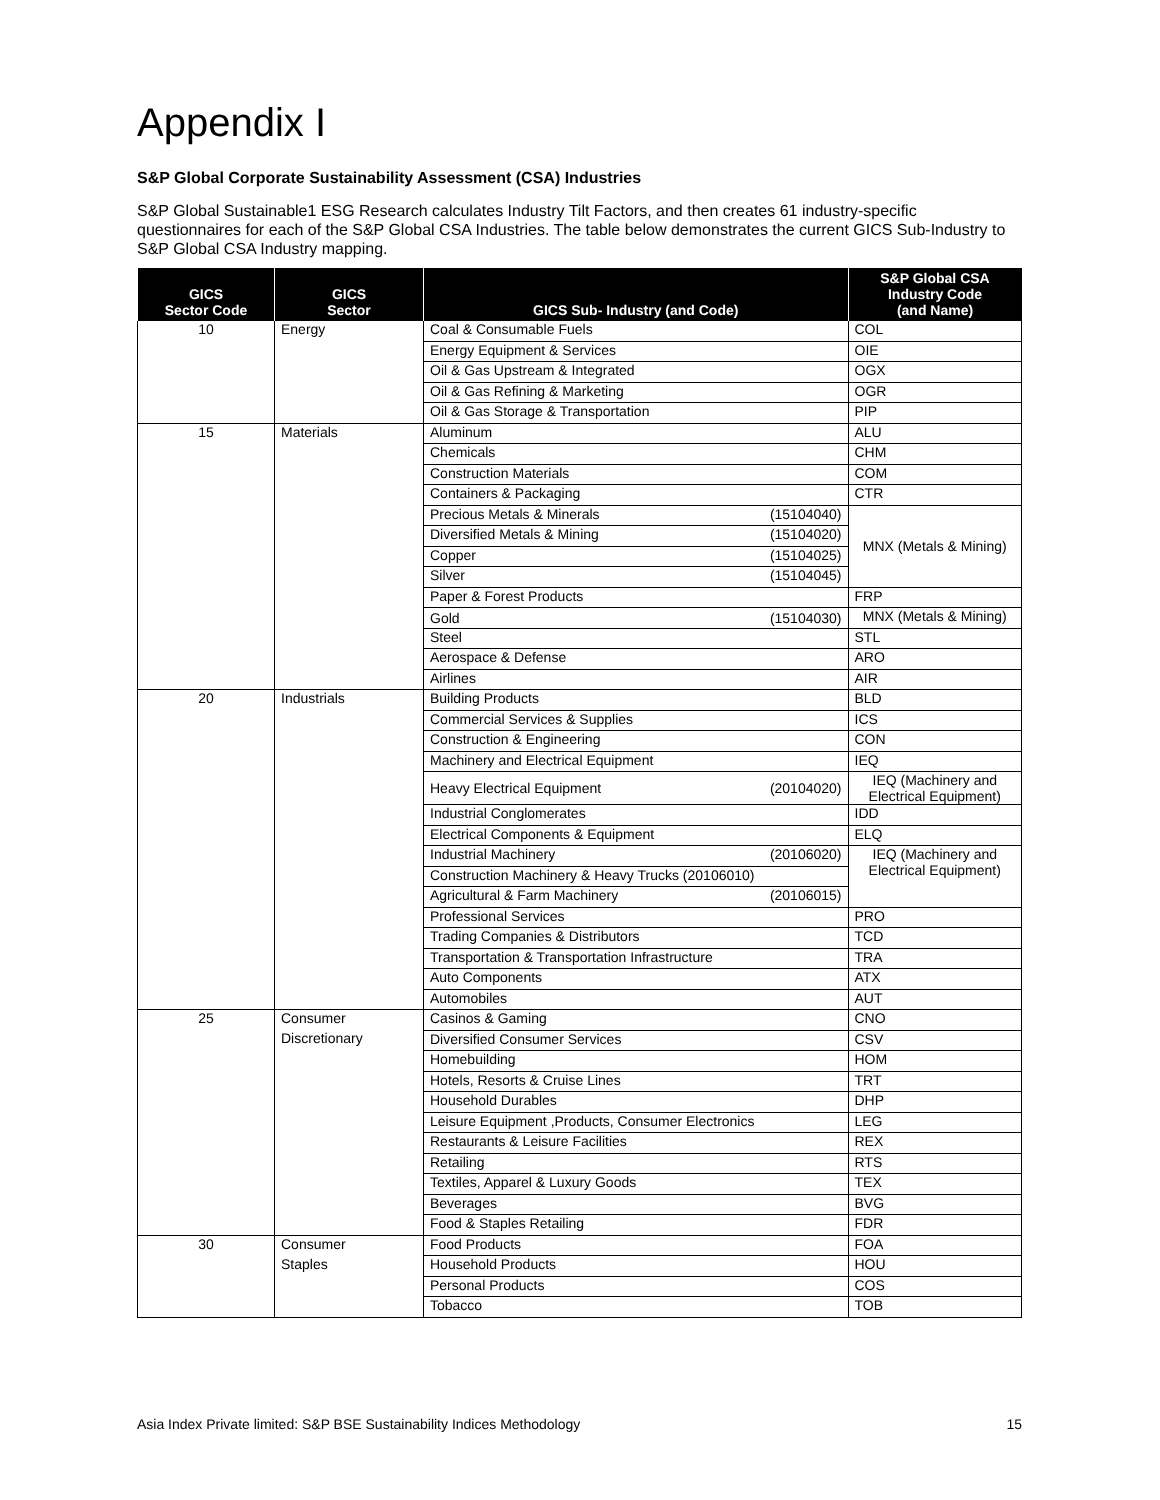Appendix I
S&P Global Corporate Sustainability Assessment (CSA) Industries
S&P Global Sustainable1 ESG Research calculates Industry Tilt Factors, and then creates 61 industry-specific questionnaires for each of the S&P Global CSA Industries. The table below demonstrates the current GICS Sub-Industry to S&P Global CSA Industry mapping.
| GICS Sector Code | GICS Sector | GICS Sub- Industry (and Code) | S&P Global CSA Industry Code (and Name) |
| --- | --- | --- | --- |
| 10 | Energy | Coal & Consumable Fuels | COL |
| | | Energy Equipment & Services | OIE |
| | | Oil & Gas Upstream & Integrated | OGX |
| | | Oil & Gas Refining & Marketing | OGR |
| | | Oil & Gas Storage & Transportation | PIP |
| 15 | Materials | Aluminum | ALU |
| | | Chemicals | CHM |
| | | Construction Materials | COM |
| | | Containers & Packaging | CTR |
| | | Precious Metals & Minerals (15104040) | MNX (Metals & Mining) |
| | | Diversified Metals & Mining (15104020) | |
| | | Copper (15104025) | |
| | | Silver (15104045) | |
| | | Paper & Forest Products | FRP |
| | | Gold (15104030) | MNX (Metals & Mining) |
| | | Steel | STL |
| | | Aerospace & Defense | ARO |
| | | Airlines | AIR |
| 20 | Industrials | Building Products | BLD |
| | | Commercial Services & Supplies | ICS |
| | | Construction & Engineering | CON |
| | | Machinery and Electrical Equipment | IEQ |
| | | Heavy Electrical Equipment (20104020) | IEQ (Machinery and Electrical Equipment) |
| | | Industrial Conglomerates | IDD |
| | | Electrical Components & Equipment | ELQ |
| | | Industrial Machinery (20106020) | IEQ (Machinery and Electrical Equipment) |
| | | Construction Machinery & Heavy Trucks (20106010) | |
| | | Agricultural & Farm Machinery (20106015) | |
| | | Professional Services | PRO |
| | | Trading Companies & Distributors | TCD |
| | | Transportation & Transportation Infrastructure | TRA |
| | | Auto Components | ATX |
| | | Automobiles | AUT |
| 25 | Consumer | Casinos & Gaming | CNO |
| | Discretionary | Diversified Consumer Services | CSV |
| | | Homebuilding | HOM |
| | | Hotels, Resorts & Cruise Lines | TRT |
| | | Household Durables | DHP |
| | | Leisure Equipment ,Products, Consumer Electronics | LEG |
| | | Restaurants & Leisure Facilities | REX |
| | | Retailing | RTS |
| | | Textiles, Apparel & Luxury Goods | TEX |
| | | Beverages | BVG |
| | | Food & Staples Retailing | FDR |
| 30 | Consumer | Food Products | FOA |
| | Staples | Household Products | HOU |
| | | Personal Products | COS |
| | | Tobacco | TOB |
Asia Index Private limited: S&P BSE Sustainability Indices Methodology 15